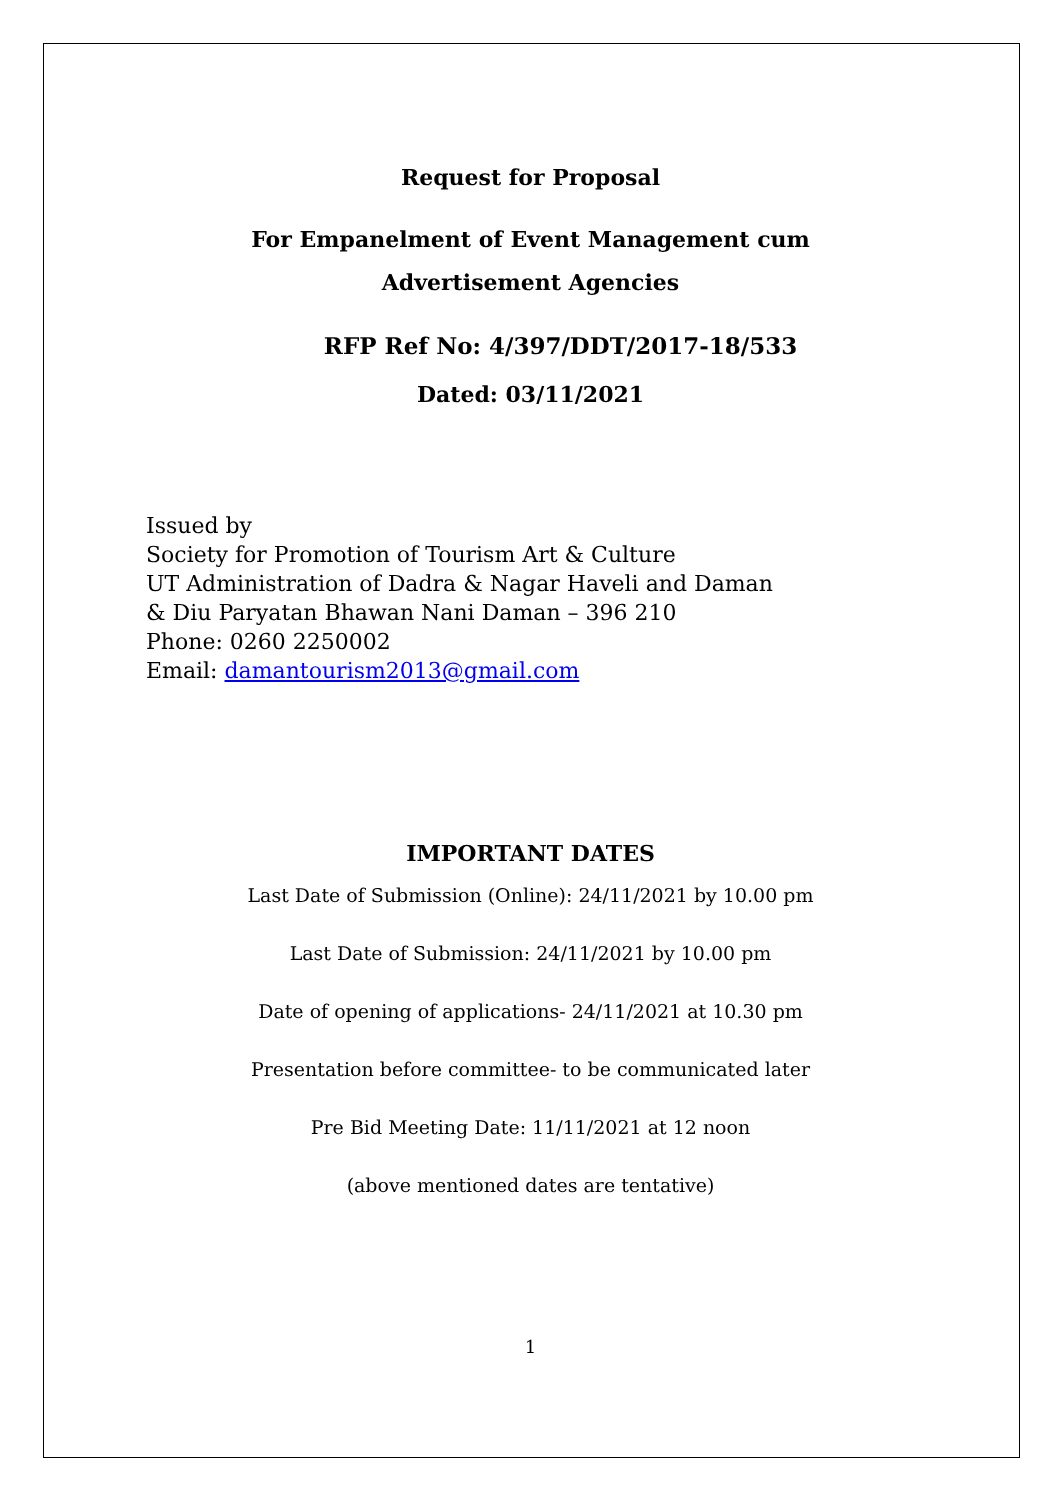Request for Proposal
For Empanelment of Event Management cum
Advertisement Agencies
RFP Ref No: 4/397/DDT/2017-18/533
Dated: 03/11/2021
Issued by
Society for Promotion of Tourism Art & Culture
UT Administration of Dadra & Nagar Haveli and Daman
& Diu Paryatan Bhawan Nani Daman – 396 210
Phone: 0260 2250002
Email: damantourism2013@gmail.com
IMPORTANT DATES
Last Date of Submission (Online): 24/11/2021 by 10.00 pm
Last Date of Submission: 24/11/2021 by 10.00 pm
Date of opening of applications- 24/11/2021 at 10.30 pm
Presentation before committee- to be communicated later
Pre Bid Meeting Date: 11/11/2021 at 12 noon
(above mentioned dates are tentative)
1